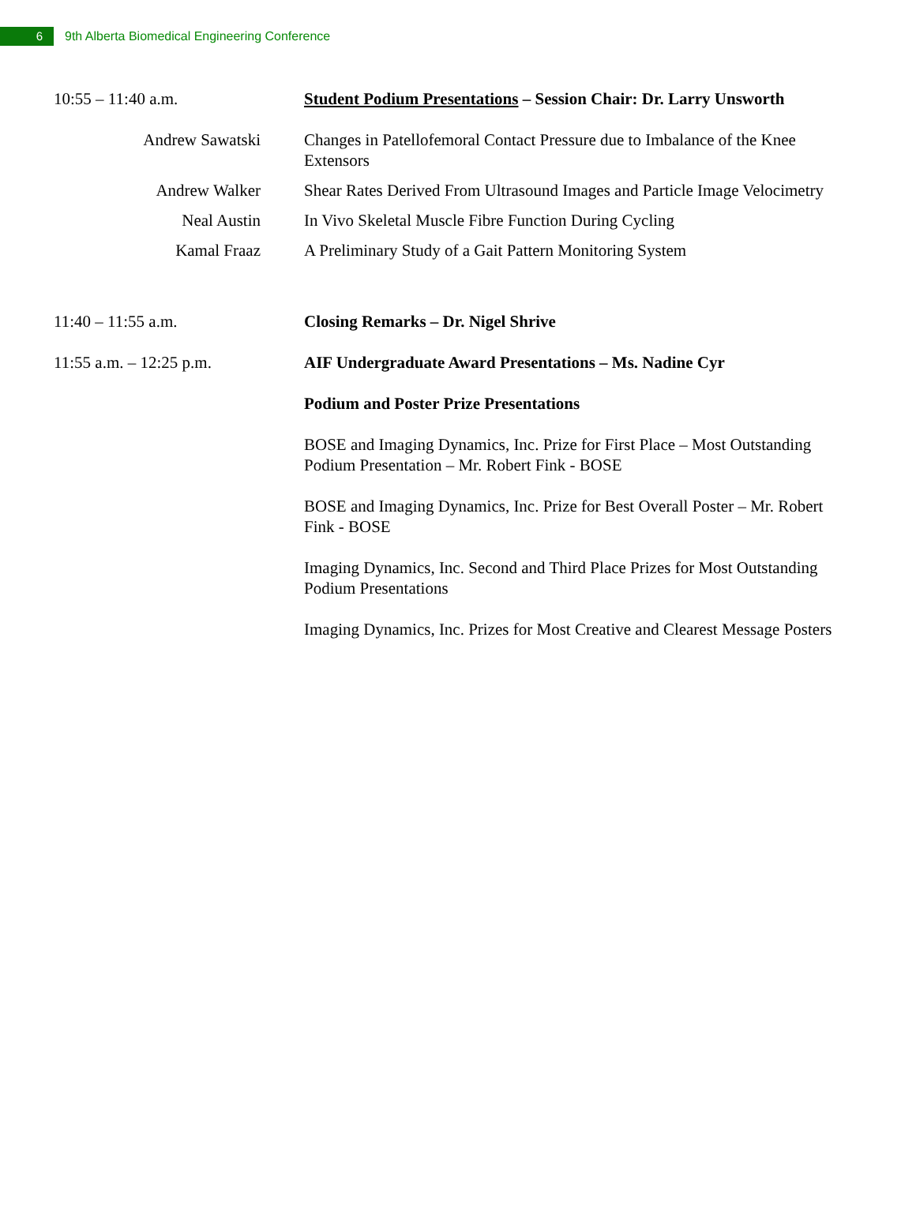6
9th Alberta Biomedical Engineering Conference
10:55 – 11:40 a.m. Student Podium Presentations – Session Chair: Dr. Larry Unsworth
Andrew Sawatski Changes in Patellofemoral Contact Pressure due to Imbalance of the Knee Extensors
Andrew Walker Shear Rates Derived From Ultrasound Images and Particle Image Velocimetry
Neal Austin In Vivo Skeletal Muscle Fibre Function During Cycling
Kamal Fraaz A Preliminary Study of a Gait Pattern Monitoring System
11:40 – 11:55 a.m. Closing Remarks – Dr. Nigel Shrive
11:55 a.m. – 12:25 p.m.
AIF Undergraduate Award Presentations – Ms. Nadine Cyr
Podium and Poster Prize Presentations
BOSE and Imaging Dynamics, Inc. Prize for First Place – Most Outstanding Podium Presentation – Mr. Robert Fink - BOSE
BOSE and Imaging Dynamics, Inc. Prize for Best Overall Poster – Mr. Robert Fink - BOSE
Imaging Dynamics, Inc. Second and Third Place Prizes for Most Outstanding Podium Presentations
Imaging Dynamics, Inc. Prizes for Most Creative and Clearest Message Posters